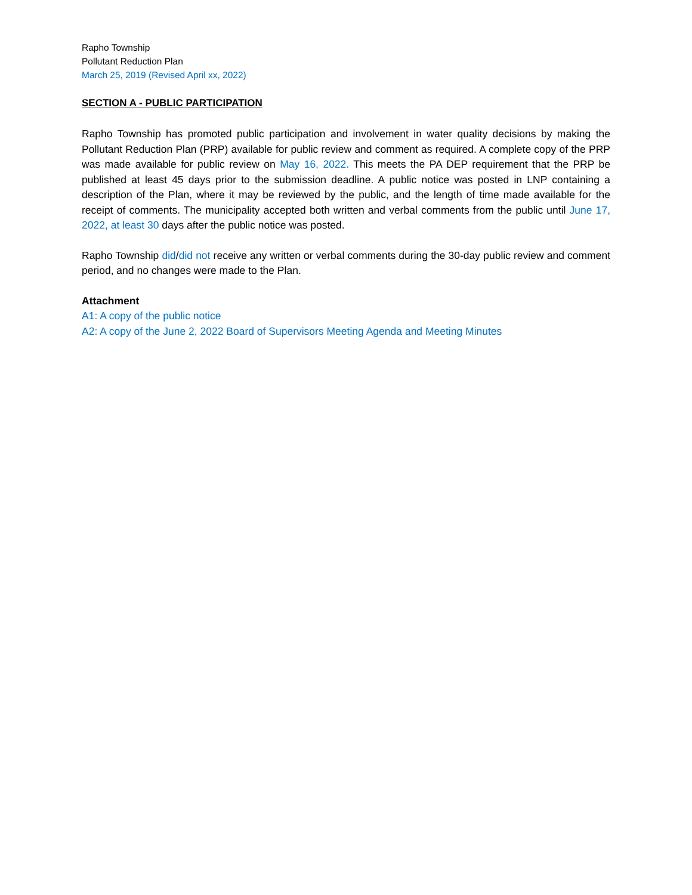Rapho Township
Pollutant Reduction Plan
March 25, 2019 (Revised April xx, 2022)
SECTION A - PUBLIC PARTICIPATION
Rapho Township has promoted public participation and involvement in water quality decisions by making the Pollutant Reduction Plan (PRP) available for public review and comment as required. A complete copy of the PRP was made available for public review on May 16, 2022. This meets the PA DEP requirement that the PRP be published at least 45 days prior to the submission deadline. A public notice was posted in LNP containing a description of the Plan, where it may be reviewed by the public, and the length of time made available for the receipt of comments. The municipality accepted both written and verbal comments from the public until June 17, 2022, at least 30 days after the public notice was posted.
Rapho Township did/did not receive any written or verbal comments during the 30-day public review and comment period, and no changes were made to the Plan.
Attachment
A1: A copy of the public notice
A2: A copy of the June 2, 2022 Board of Supervisors Meeting Agenda and Meeting Minutes